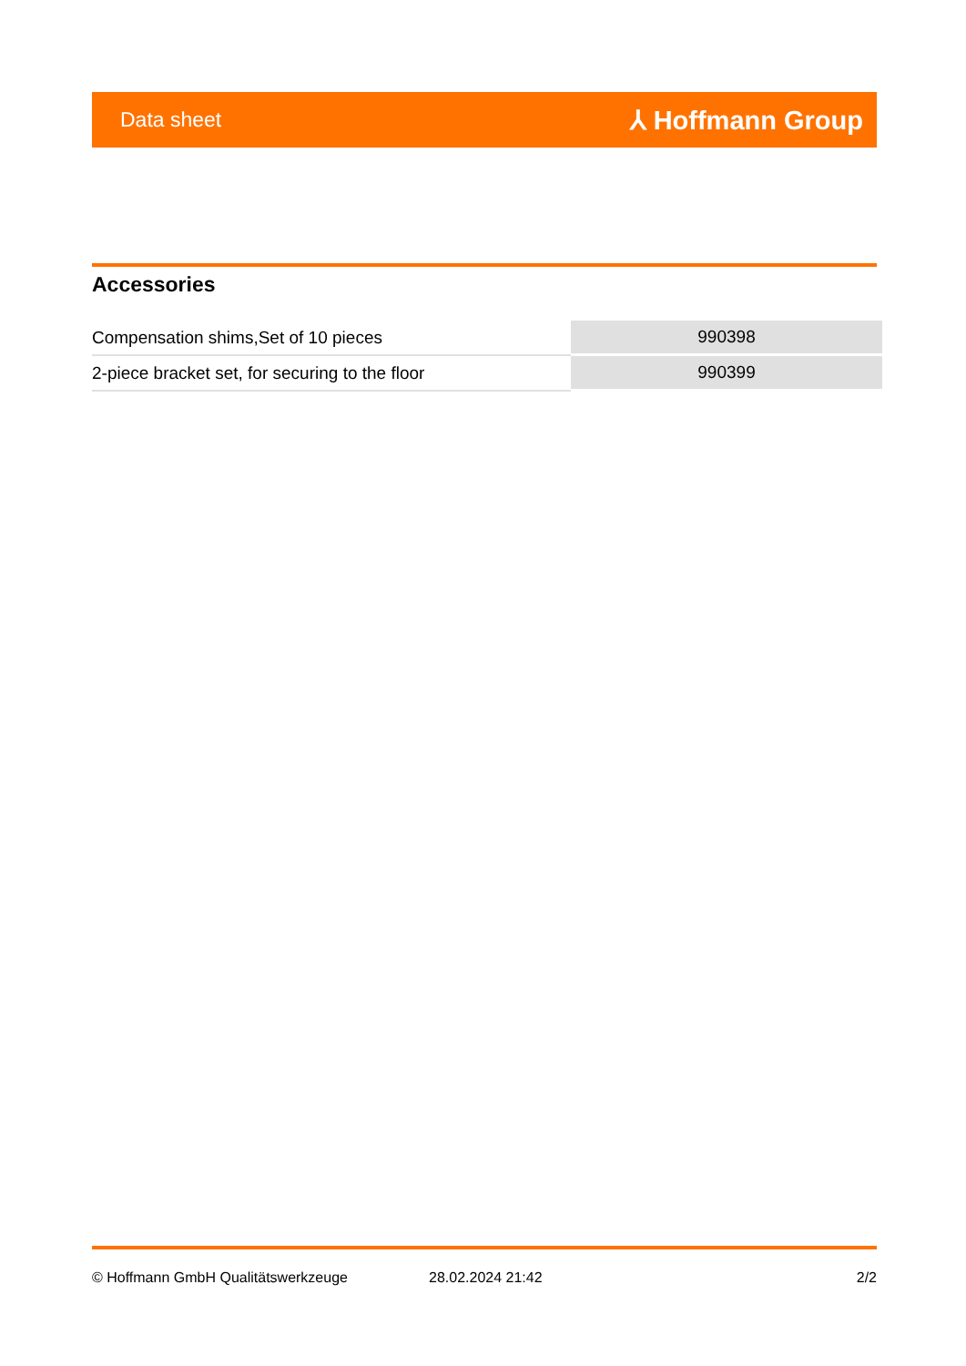Data sheet ⅄ Hoffmann Group
Accessories
| Compensation shims,Set of 10 pieces | 990398 |
| 2-piece bracket set, for securing to the floor | 990399 |
© Hoffmann GmbH Qualitätswerkzeuge 28.02.2024 21:42 2/2